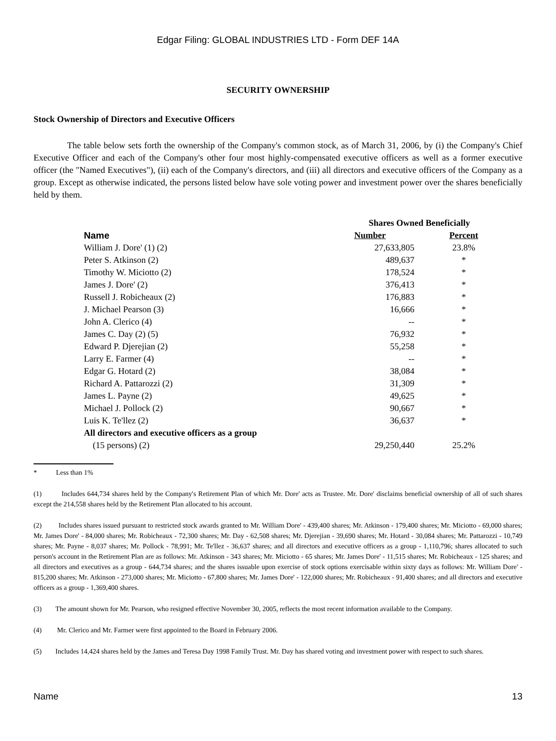Edgar Filing: GLOBAL INDUSTRIES LTD - Form DEF 14A
SECURITY OWNERSHIP
Stock Ownership of Directors and Executive Officers
The table below sets forth the ownership of the Company's common stock, as of March 31, 2006, by (i) the Company's Chief Executive Officer and each of the Company's other four most highly-compensated executive officers as well as a former executive officer (the "Named Executives"), (ii) each of the Company's directors, and (iii) all directors and executive officers of the Company as a group. Except as otherwise indicated, the persons listed below have sole voting power and investment power over the shares beneficially held by them.
| | Shares Owned Beneficially | |
| --- | --- | --- |
| Name | Number | Percent |
| William J. Dore' (1) (2) | 27,633,805 | 23.8% |
| Peter S. Atkinson (2) | 489,637 | * |
| Timothy W. Miciotto (2) | 178,524 | * |
| James J. Dore' (2) | 376,413 | * |
| Russell J. Robicheaux (2) | 176,883 | * |
| J. Michael Pearson (3) | 16,666 | * |
| John A. Clerico (4) | -- | * |
| James C. Day (2) (5) | 76,932 | * |
| Edward P. Djerejian (2) | 55,258 | * |
| Larry E. Farmer (4) | -- | * |
| Edgar G. Hotard (2) | 38,084 | * |
| Richard A. Pattarozzi (2) | 31,309 | * |
| James L. Payne (2) | 49,625 | * |
| Michael J. Pollock (2) | 90,667 | * |
| Luis K. Te'llez (2) | 36,637 | * |
| All directors and executive officers as a group | | |
| (15 persons) (2) | 29,250,440 | 25.2% |
* Less than 1%
(1) Includes 644,734 shares held by the Company's Retirement Plan of which Mr. Dore' acts as Trustee. Mr. Dore' disclaims beneficial ownership of all of such shares except the 214,558 shares held by the Retirement Plan allocated to his account.
(2) Includes shares issued pursuant to restricted stock awards granted to Mr. William Dore' - 439,400 shares; Mr. Atkinson - 179,400 shares; Mr. Miciotto - 69,000 shares; Mr. James Dore' - 84,000 shares; Mr. Robicheaux - 72,300 shares; Mr. Day - 62,508 shares; Mr. Djerejian - 39,690 shares; Mr. Hotard - 30,084 shares; Mr. Pattarozzi - 10,749 shares; Mr. Payne - 8,037 shares; Mr. Pollock - 78,991; Mr. Te'llez - 36,637 shares; and all directors and executive officers as a group - 1,110,796; shares allocated to such person's account in the Retirement Plan are as follows: Mr. Atkinson - 343 shares; Mr. Miciotto - 65 shares; Mr. James Dore' - 11,515 shares; Mr. Robicheaux - 125 shares; and all directors and executives as a group - 644,734 shares; and the shares issuable upon exercise of stock options exercisable within sixty days as follows: Mr. William Dore' - 815,200 shares; Mr. Atkinson - 273,000 shares; Mr. Miciotto - 67,800 shares; Mr. James Dore' - 122,000 shares; Mr. Robicheaux - 91,400 shares; and all directors and executive officers as a group - 1,369,400 shares.
(3) The amount shown for Mr. Pearson, who resigned effective November 30, 2005, reflects the most recent information available to the Company.
(4) Mr. Clerico and Mr. Farmer were first appointed to the Board in February 2006.
(5) Includes 14,424 shares held by the James and Teresa Day 1998 Family Trust. Mr. Day has shared voting and investment power with respect to such shares.
Name 13